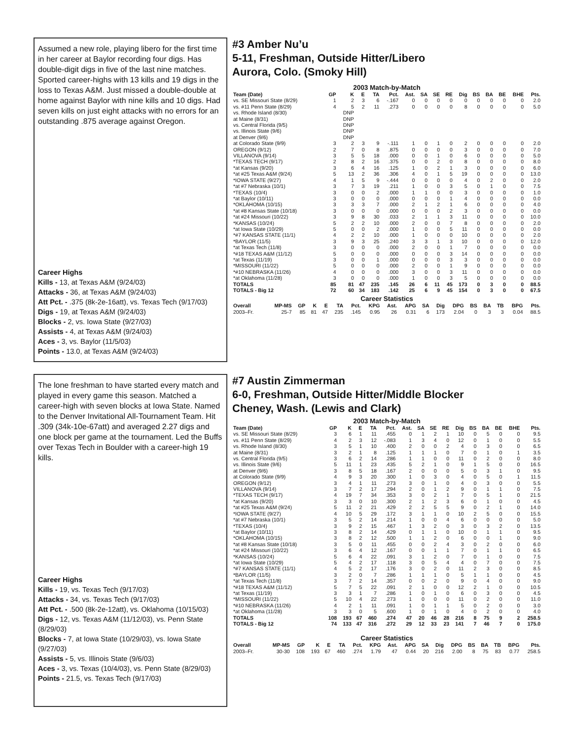Assumed a new role, playing libero for the first time in her career at Baylor recording four digs. Has double-digit digs in five of the last nine matches. Sported career-highs with 13 kills and 19 digs in the loss to Texas A&M. Just missed a double-double at home against Baylor with nine kills and 10 digs. Had seven kills on just eight attacks with no errors for an outstanding .875 average against Oregon.
Career Highs
Kills - 13, at Texas A&M (9/24/03)
Attacks - 36, at Texas A&M (9/24/03)
Att Pct. - .375 (8k-2e-16att), vs. Texas Tech (9/17/03)
Digs - 19, at Texas A&M (9/24/03)
Blocks - 2, vs. Iowa State (9/27/03)
Assists - 4, at Texas A&M (9/24/03)
Aces - 3, vs. Baylor (11/5/03)
Points - 13.0, at Texas A&M (9/24/03)
#3 Amber Nu’u
5-11, Freshman, Outside Hitter/Libero
Aurora, Colo. (Smoky Hill)
2003 Match-by-Match
| Team (Date) | GP | K | E | TA | Pct. | Ast. | SA | SE | RE | Dig | BS | BA | BE | BHE | Pts. |
| --- | --- | --- | --- | --- | --- | --- | --- | --- | --- | --- | --- | --- | --- | --- | --- |
| vs. SE Missouri State (8/29) | 1 | 2 | 3 | 6 | -.167 | 0 | 0 | 0 | 0 | 0 | 0 | 0 | 0 | 0 | 2.0 |
| vs. #11 Penn State (8/29) | 4 | 5 | 2 | 11 | .273 | 0 | 0 | 0 | 0 | 8 | 0 | 0 | 0 | 0 | 5.0 |
| vs. Rhode Island (8/30) | | DNP | | | | | | | | | | | | | |
| at Maine (8/31) | | DNP | | | | | | | | | | | | | |
| vs. Central Florida (9/5) | | DNP | | | | | | | | | | | | | |
| vs. Illinois State (9/6) | | DNP | | | | | | | | | | | | | |
| at Denver (9/6) | | DNP | | | | | | | | | | | | | |
| at Colorado State (9/9) | 3 | 2 | 3 | 9 | -.111 | 1 | 0 | 1 | 0 | 2 | 0 | 0 | 0 | 0 | 2.0 |
| OREGON (9/12) | 2 | 7 | 0 | 8 | .875 | 0 | 0 | 0 | 0 | 3 | 0 | 0 | 0 | 0 | 7.0 |
| VILLANOVA (9/14) | 3 | 5 | 5 | 18 | .000 | 0 | 0 | 1 | 0 | 6 | 0 | 0 | 0 | 0 | 5.0 |
| *TEXAS TECH (9/17) | 2 | 8 | 2 | 16 | .375 | 0 | 0 | 2 | 0 | 8 | 0 | 0 | 0 | 0 | 8.0 |
| *at Kansas (9/20) | 3 | 6 | 4 | 16 | .125 | 1 | 0 | 2 | 1 | 3 | 0 | 0 | 0 | 0 | 6.0 |
| *at #25 Texas A&M (9/24) | 5 | 13 | 2 | 36 | .306 | 4 | 0 | 1 | 5 | 19 | 0 | 0 | 0 | 0 | 13.0 |
| *IOWA STATE (9/27) | 4 | 1 | 5 | 9 | -.444 | 0 | 0 | 0 | 0 | 4 | 0 | 2 | 0 | 0 | 2.0 |
| *at #7 Nebraska (10/1) | 3 | 7 | 3 | 19 | .211 | 1 | 0 | 0 | 3 | 5 | 0 | 1 | 0 | 0 | 7.5 |
| *TEXAS (10/4) | 3 | 0 | 0 | 2 | .000 | 1 | 1 | 0 | 0 | 3 | 0 | 0 | 0 | 0 | 1.0 |
| *at Baylor (10/11) | 3 | 0 | 0 | 0 | .000 | 0 | 0 | 0 | 1 | 4 | 0 | 0 | 0 | 0 | 0.0 |
| *OKLAHOMA (10/15) | 3 | 3 | 3 | 7 | .000 | 2 | 1 | 2 | 1 | 6 | 0 | 0 | 0 | 0 | 4.0 |
| *at #8 Kansas State (10/18) | 3 | 0 | 0 | 0 | .000 | 0 | 0 | 0 | 2 | 3 | 0 | 0 | 0 | 0 | 0.0 |
| *at #24 Missouri (10/22) | 3 | 9 | 8 | 30 | .033 | 2 | 1 | 1 | 3 | 11 | 0 | 0 | 0 | 0 | 10.0 |
| *KANSAS (10/24) | 5 | 2 | 2 | 10 | .000 | 2 | 0 | 0 | 7 | 8 | 0 | 0 | 0 | 0 | 2.0 |
| *at Iowa State (10/29) | 5 | 0 | 0 | 2 | .000 | 1 | 0 | 0 | 5 | 11 | 0 | 0 | 0 | 0 | 0.0 |
| *#7 KANSAS STATE (11/1) | 4 | 2 | 2 | 10 | .000 | 1 | 0 | 0 | 0 | 10 | 0 | 0 | 0 | 0 | 2.0 |
| *BAYLOR (11/5) | 3 | 9 | 3 | 25 | .240 | 3 | 3 | 1 | 3 | 10 | 0 | 0 | 0 | 0 | 12.0 |
| *at Texas Tech (11/8) | 3 | 0 | 0 | 0 | .000 | 2 | 0 | 0 | 1 | 7 | 0 | 0 | 0 | 0 | 0.0 |
| *#18 TEXAS A&M (11/12) | 5 | 0 | 0 | 0 | .000 | 0 | 0 | 0 | 3 | 14 | 0 | 0 | 0 | 0 | 0.0 |
| *at Texas (11/19) | 3 | 0 | 0 | 1 | .000 | 0 | 0 | 0 | 3 | 3 | 0 | 0 | 0 | 0 | 0.0 |
| *MISSOURI (11/22) | 5 | 0 | 0 | 0 | .000 | 2 | 0 | 0 | 1 | 9 | 0 | 0 | 0 | 0 | 0.0 |
| *#10 NEBRASKA (11/26) | 4 | 0 | 0 | 0 | .000 | 3 | 0 | 0 | 3 | 11 | 0 | 0 | 0 | 0 | 0.0 |
| *at Oklahoma (11/28) | 3 | 0 | 0 | 0 | .000 | 1 | 0 | 0 | 3 | 5 | 0 | 0 | 0 | 0 | 0.0 |
| TOTALS | 85 | 81 | 47 | 235 | .145 | 26 | 6 | 11 | 45 | 173 | 0 | 3 | 0 | 0 | 88.5 |
| TOTALS - Big 12 | 72 | 60 | 34 | 183 | .142 | 25 | 6 | 9 | 45 | 154 | 0 | 3 | 0 | 0 | 67.5 |
Career Statistics
| Overall | MP-MS | GP | K | E | TA | Pct. | KPG | Ast. | APG | SA | Dig | DPG | BS | BA | TB | BPG | Pts. |
| --- | --- | --- | --- | --- | --- | --- | --- | --- | --- | --- | --- | --- | --- | --- | --- | --- | --- |
| 2003–Fr. | 25-7 | 85 | 81 | 47 | 235 | .145 | 0.95 | 26 | 0.31 | 6 | 173 | 2.04 | 0 | 3 | 3 | 0.04 | 88.5 |
The lone freshman to have started every match and played in every game this season. Matched a career-high with seven blocks at Iowa State. Named to the Denver Invitational All-Tournament Team. Hit .309 (34k-10e-67att) and averaged 2.27 digs and one block per game at the tournament. Led the Buffs over Texas Tech in Boulder with a career-high 19 kills.
Career Highs
Kills - 19, vs. Texas Tech (9/17/03)
Attacks - 34, vs. Texas Tech (9/17/03)
Att Pct. - .500 (8k-2e-12att), vs. Oklahoma (10/15/03)
Digs - 12, vs. Texas A&M (11/12/03), vs. Penn State (8/29/03)
Blocks - 7, at Iowa State (10/29/03), vs. Iowa State (9/27/03)
Assists - 5, vs. Illinois State (9/6/03)
Aces - 3, vs. Texas (10/4/03), vs. Penn State (8/29/03)
Points - 21.5, vs. Texas Tech (9/17/03)
#7 Austin Zimmerman
6-0, Freshman, Outside Hitter/Middle Blocker
Cheney, Wash. (Lewis and Clark)
2003 Match-by-Match
| Team (Date) | GP | K | E | TA | Pct. | Ast. | SA | SE | RE | Dig | BS | BA | BE | BHE | Pts. |
| --- | --- | --- | --- | --- | --- | --- | --- | --- | --- | --- | --- | --- | --- | --- | --- |
| vs. SE Missouri State (8/29) | 3 | 6 | 1 | 11 | .455 | 0 | 1 | 2 | 1 | 10 | 0 | 5 | 0 | 0 | 9.5 |
| vs. #11 Penn State (8/29) | 4 | 2 | 3 | 12 | -.083 | 1 | 3 | 4 | 0 | 12 | 0 | 1 | 0 | 0 | 5.5 |
| vs. Rhode Island (8/30) | 3 | 5 | 1 | 10 | .400 | 2 | 0 | 0 | 2 | 4 | 0 | 3 | 0 | 0 | 6.5 |
| at Maine (8/31) | 3 | 2 | 1 | 8 | .125 | 1 | 1 | 1 | 0 | 7 | 0 | 1 | 0 | 1 | 3.5 |
| vs. Central Florida (9/5) | 3 | 6 | 2 | 14 | .286 | 1 | 1 | 0 | 0 | 11 | 0 | 2 | 0 | 0 | 8.0 |
| vs. Illinois State (9/6) | 5 | 11 | 1 | 23 | .435 | 5 | 2 | 1 | 0 | 9 | 1 | 5 | 0 | 0 | 16.5 |
| at Denver (9/6) | 3 | 8 | 5 | 18 | .167 | 2 | 0 | 0 | 0 | 5 | 0 | 3 | 1 | 0 | 9.5 |
| at Colorado State (9/9) | 4 | 9 | 3 | 20 | .300 | 1 | 0 | 3 | 0 | 4 | 0 | 5 | 0 | 1 | 11.5 |
| OREGON (9/12) | 3 | 4 | 1 | 11 | .273 | 3 | 0 | 1 | 0 | 4 | 0 | 3 | 0 | 0 | 5.5 |
| VILLANOVA (9/14) | 3 | 7 | 2 | 17 | .294 | 2 | 0 | 1 | 2 | 9 | 0 | 1 | 1 | 0 | 7.5 |
| *TEXAS TECH (9/17) | 4 | 19 | 7 | 34 | .353 | 3 | 0 | 2 | 1 | 7 | 0 | 5 | 1 | 0 | 21.5 |
| *at Kansas (9/20) | 3 | 3 | 0 | 10 | .300 | 2 | 1 | 2 | 3 | 6 | 0 | 1 | 0 | 0 | 4.5 |
| *at #25 Texas A&M (9/24) | 5 | 11 | 2 | 21 | .429 | 2 | 2 | 5 | 5 | 9 | 0 | 2 | 1 | 0 | 14.0 |
| *IOWA STATE (9/27) | 4 | 10 | 5 | 29 | .172 | 3 | 1 | 1 | 0 | 10 | 2 | 5 | 0 | 0 | 15.5 |
| *at #7 Nebraska (10/1) | 3 | 5 | 2 | 14 | .214 | 1 | 0 | 0 | 4 | 6 | 0 | 0 | 0 | 0 | 5.0 |
| *TEXAS (10/4) | 3 | 9 | 2 | 15 | .467 | 1 | 3 | 2 | 0 | 3 | 0 | 3 | 2 | 0 | 13.5 |
| *at Baylor (10/11) | 3 | 8 | 2 | 14 | .429 | 0 | 1 | 1 | 0 | 10 | 0 | 1 | 1 | 0 | 9.5 |
| *OKLAHOMA (10/15) | 3 | 8 | 2 | 12 | .500 | 1 | 1 | 2 | 0 | 6 | 0 | 0 | 1 | 0 | 9.0 |
| *at #8 Kansas State (10/18) | 3 | 5 | 0 | 11 | .455 | 0 | 0 | 2 | 4 | 3 | 0 | 2 | 0 | 0 | 6.0 |
| *at #24 Missouri (10/22) | 3 | 6 | 4 | 12 | .167 | 0 | 0 | 1 | 1 | 7 | 0 | 1 | 1 | 0 | 6.5 |
| *KANSAS (10/24) | 5 | 6 | 4 | 22 | .091 | 3 | 1 | 2 | 0 | 7 | 0 | 1 | 0 | 0 | 7.5 |
| *at Iowa State (10/29) | 5 | 4 | 2 | 17 | .118 | 3 | 0 | 5 | 4 | 4 | 0 | 7 | 0 | 0 | 7.5 |
| *#7 KANSAS STATE (11/1) | 4 | 5 | 2 | 17 | .176 | 3 | 0 | 2 | 0 | 11 | 2 | 3 | 0 | 0 | 8.5 |
| *BAYLOR (11/5) | 3 | 2 | 0 | 7 | .286 | 1 | 1 | 1 | 0 | 5 | 1 | 1 | 0 | 0 | 4.5 |
| *at Texas Tech (11/8) | 3 | 7 | 2 | 14 | .357 | 0 | 0 | 2 | 0 | 9 | 0 | 4 | 0 | 0 | 9.0 |
| *#18 TEXAS A&M (11/12) | 5 | 7 | 5 | 22 | .091 | 2 | 1 | 0 | 0 | 12 | 2 | 1 | 0 | 0 | 10.5 |
| *at Texas (11/19) | 3 | 3 | 1 | 7 | .286 | 1 | 0 | 1 | 0 | 6 | 0 | 3 | 0 | 0 | 4.5 |
| *MISSOURI (11/22) | 5 | 10 | 4 | 22 | .273 | 1 | 0 | 0 | 0 | 11 | 0 | 2 | 0 | 0 | 11.0 |
| *#10 NEBRASKA (11/26) | 4 | 2 | 1 | 11 | .091 | 1 | 0 | 1 | 1 | 5 | 0 | 2 | 0 | 0 | 3.0 |
| *at Oklahoma (11/28) | 3 | 3 | 0 | 5 | .600 | 1 | 0 | 1 | 0 | 4 | 0 | 2 | 0 | 0 | 4.0 |
| TOTALS | 108 | 193 | 67 | 460 | .274 | 47 | 20 | 46 | 28 | 216 | 8 | 75 | 9 | 2 | 258.5 |
| TOTALS - Big 12 | 74 | 133 | 47 | 316 | .272 | 29 | 12 | 33 | 23 | 141 | 7 | 46 | 7 | 0 | 175.0 |
Career Statistics
| Overall | MP-MS | GP | K | E | TA | Pct. | KPG | Ast. | APG | SA | Dig | DPG | BS | BA | TB | BPG | Pts. |
| --- | --- | --- | --- | --- | --- | --- | --- | --- | --- | --- | --- | --- | --- | --- | --- | --- | --- |
| 2003–Fr. | 30-30 | 108 | 193 | 67 | 460 | .274 | 1.79 | 47 | 0.44 | 20 | 216 | 2.00 | 8 | 75 | 83 | 0.77 | 258.5 |